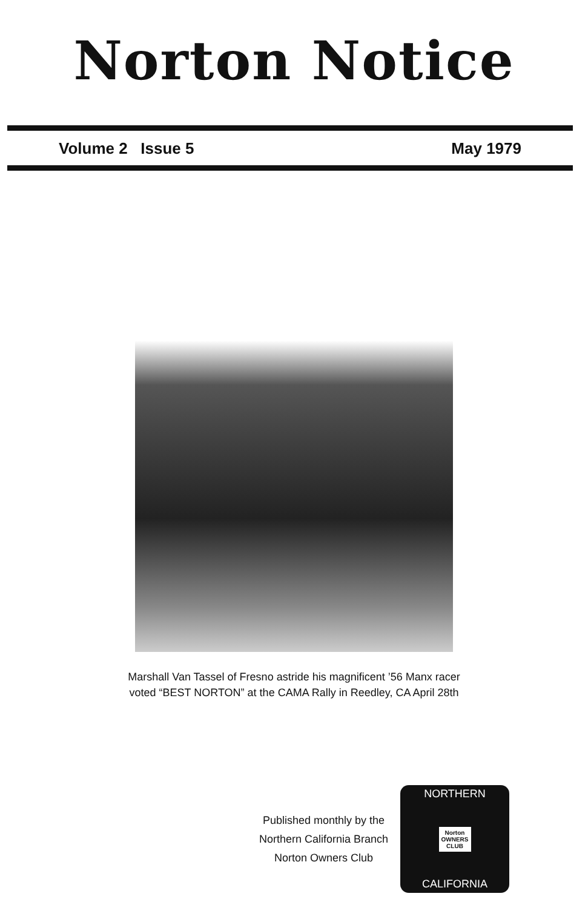Norton Notice
Volume 2 Issue 5 May 1979
Marshall Van Tassel of Fresno astride his magnificent ’56 Manx racer
voted “BEST NORTON” at the CAMA Rally in Reedley, CA April 28th
Published monthly by the
Northern California Branch
Norton Owners Club
NORTHERN
Norton
OWNERS
CLUB
CALIFORNIA